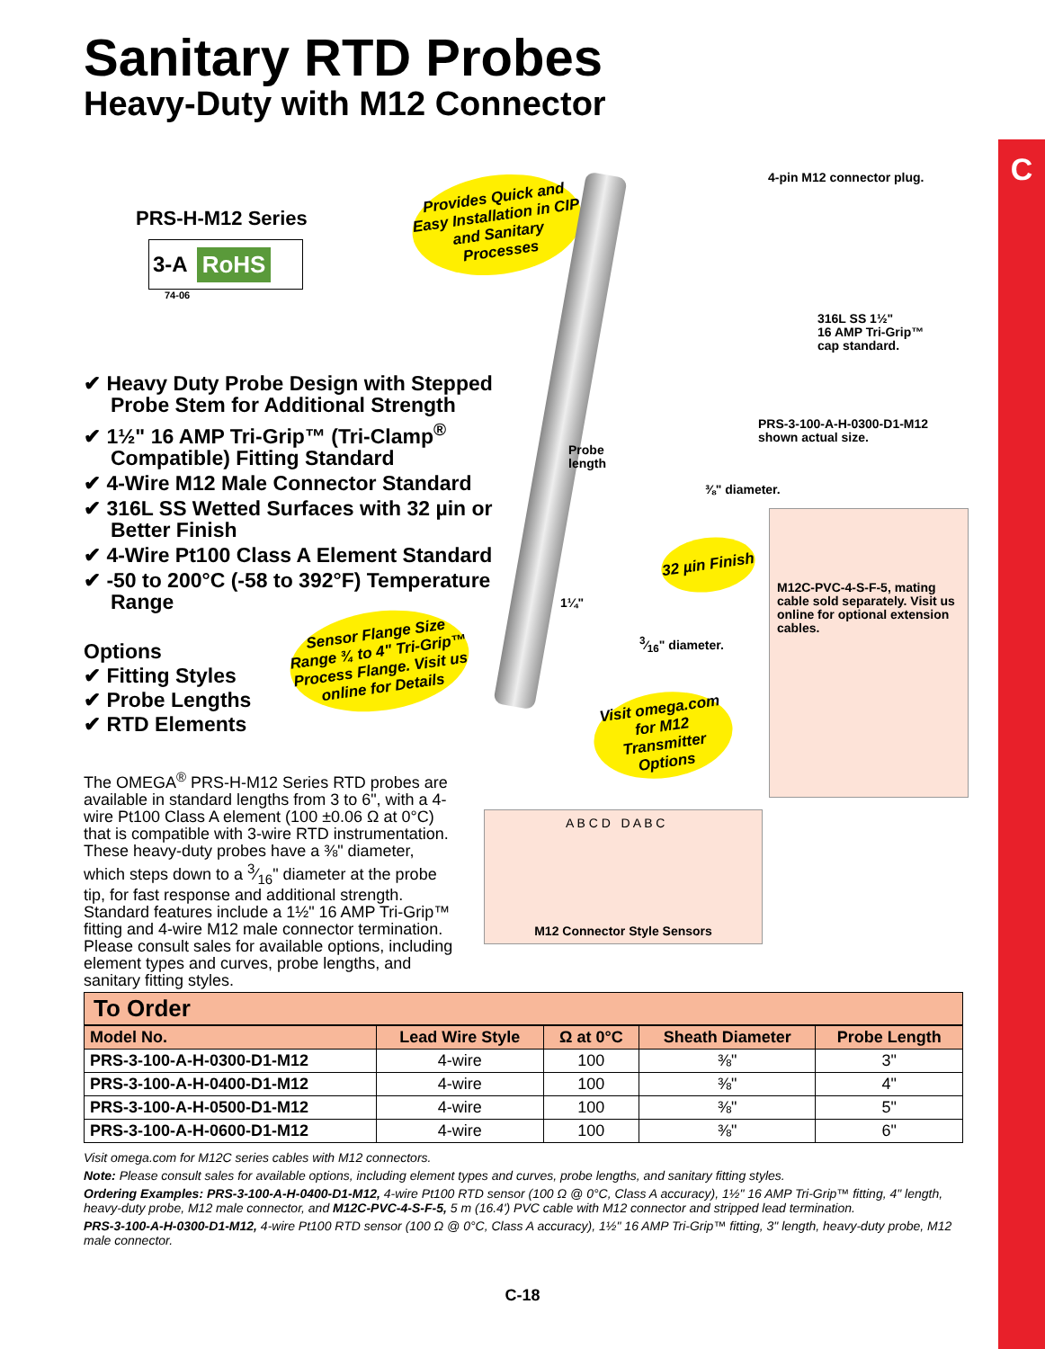C
Sanitary RTD Probes
Heavy-Duty with M12 Connector
PRS-H-M12 Series
3-A RoHS
74-06
✔ Heavy Duty Probe Design with Stepped Probe Stem for Additional Strength
✔ 1½" 16 AMP Tri-Grip™ (Tri-Clamp<sup>®</sup> Compatible) Fitting Standard
✔ 4-Wire M12 Male Connector Standard
✔ 316L SS Wetted Surfaces with 32 µin or Better Finish
✔ 4-Wire Pt100 Class A Element Standard
✔ -50 to 200°C (-58 to 392°F) Temperature Range
Options
✔ Fitting Styles
✔ Probe Lengths
✔ RTD Elements
The OMEGA<sup>®</sup> PRS-H-M12 Series RTD probes are available in standard lengths from 3 to 6", with a 4-wire Pt100 Class A element (100 ±0.06 Ω at 0°C) that is compatible with 3-wire RTD instrumentation. These heavy-duty probes have a ⅜" diameter, which steps down to a 3⁄16" diameter at the probe tip, for fast response and additional strength. Standard features include a 1½" 16 AMP Tri-Grip™ fitting and 4-wire M12 male connector termination. Please consult sales for available options, including element types and curves, probe lengths, and sanitary fitting styles.
Provides Quick and Easy Installation in CIP and Sanitary Processes
Sensor Flange Size Range ¾ to 4" Tri-Grip™ Process Flange. Visit us online for Details
32 µin Finish
Visit omega.com for M12 Transmitter Options
4-pin M12 connector plug.
316L SS 1½"
16 AMP Tri-Grip™
cap standard.
PRS-3-100-A-H-0300-D1-M12
shown actual size.
Probe
length
⅜" diameter.
1¼"
3⁄16" diameter.
M12C-PVC-4-S-F-5, mating cable sold separately. Visit us online for optional extension cables.
A B C D D A B C
M12 Connector Style Sensors
To Order
| Model No. | Lead Wire Style | Ω at 0°C | Sheath Diameter | Probe Length |
| --- | --- | --- | --- | --- |
| PRS-3-100-A-H-0300-D1-M12 | 4-wire | 100 | ⅜" | 3" |
| PRS-3-100-A-H-0400-D1-M12 | 4-wire | 100 | ⅜" | 4" |
| PRS-3-100-A-H-0500-D1-M12 | 4-wire | 100 | ⅜" | 5" |
| PRS-3-100-A-H-0600-D1-M12 | 4-wire | 100 | ⅜" | 6" |
Visit omega.com for M12C series cables with M12 connectors.
Note: Please consult sales for available options, including element types and curves, probe lengths, and sanitary fitting styles.
Ordering Examples: PRS-3-100-A-H-0400-D1-M12, 4-wire Pt100 RTD sensor (100 Ω @ 0°C, Class A accuracy), 1½" 16 AMP Tri-Grip™ fitting, 4" length, heavy-duty probe, M12 male connector, and M12C-PVC-4-S-F-5, 5 m (16.4') PVC cable with M12 connector and stripped lead termination.
PRS-3-100-A-H-0300-D1-M12, 4-wire Pt100 RTD sensor (100 Ω @ 0°C, Class A accuracy), 1½" 16 AMP Tri-Grip™ fitting, 3" length, heavy-duty probe, M12 male connector.
C-18